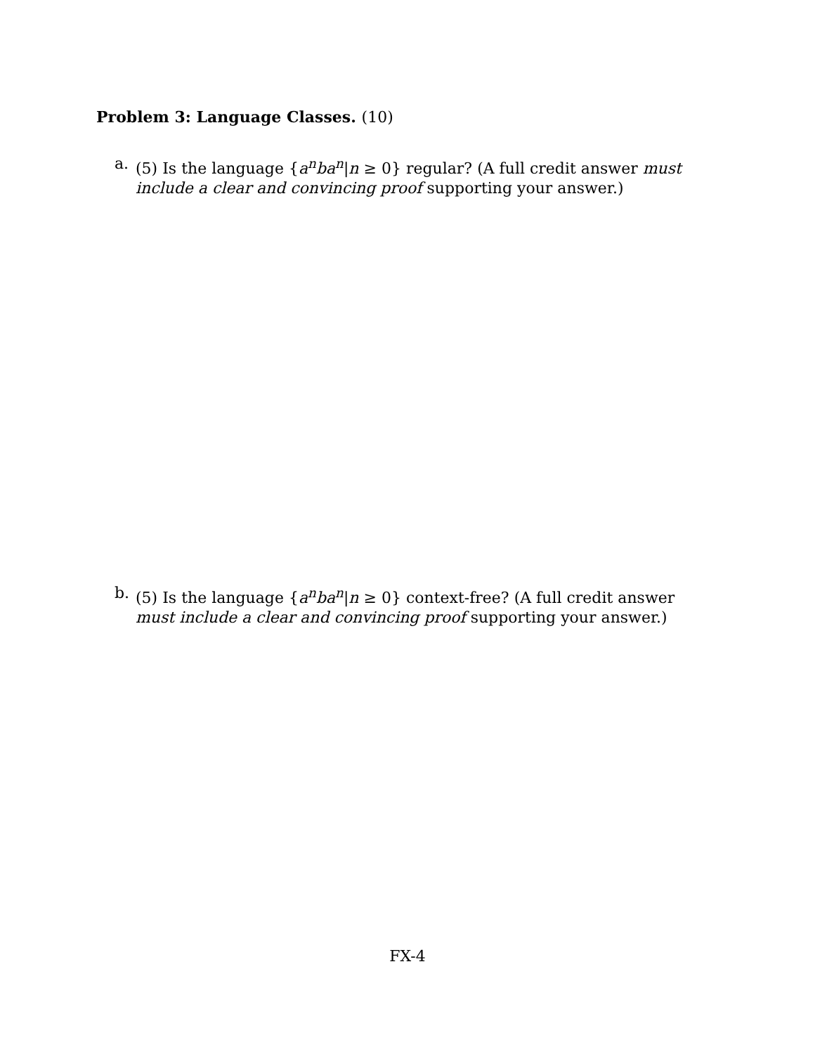Problem 3: Language Classes. (10)
a. (5) Is the language {a<sup>n</sup>ba<sup>n</sup>|n ≥ 0} regular? (A full credit answer must include a clear and convincing proof supporting your answer.)
b. (5) Is the language {a<sup>n</sup>ba<sup>n</sup>|n ≥ 0} context-free? (A full credit answer must include a clear and convincing proof supporting your answer.)
FX-4